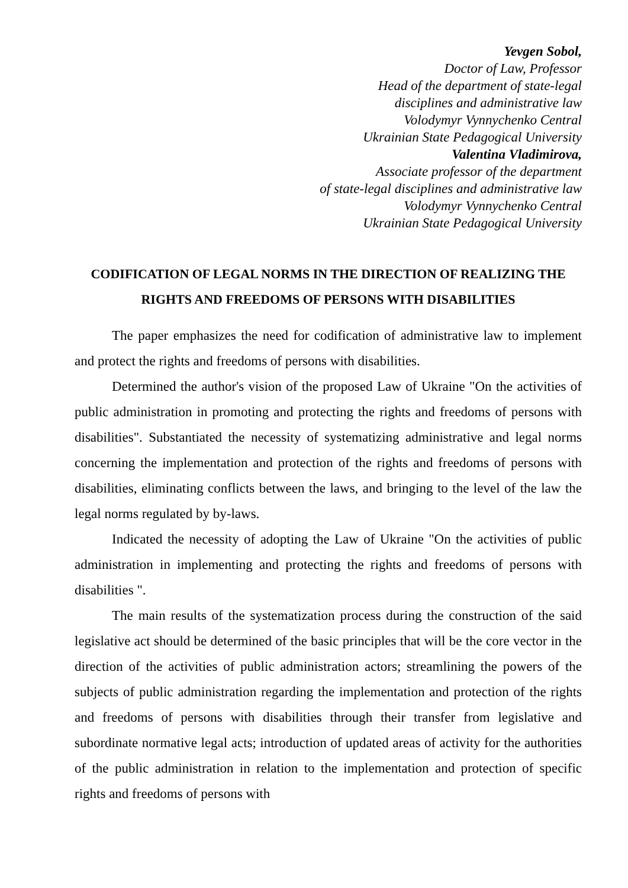Yevgen Sobol,
Doctor of Law, Professor
Head of the department of state-legal
disciplines and administrative law
Volodymyr Vynnychenko Central
Ukrainian State Pedagogical University
Valentina Vladimirova,
Associate professor of the department
of state-legal disciplines and administrative law
Volodymyr Vynnychenko Central
Ukrainian State Pedagogical University
CODIFICATION OF LEGAL NORMS IN THE DIRECTION OF REALIZING THE RIGHTS AND FREEDOMS OF PERSONS WITH DISABILITIES
The paper emphasizes the need for codification of administrative law to implement and protect the rights and freedoms of persons with disabilities.
Determined the author's vision of the proposed Law of Ukraine "On the activities of public administration in promoting and protecting the rights and freedoms of persons with disabilities". Substantiated the necessity of systematizing administrative and legal norms concerning the implementation and protection of the rights and freedoms of persons with disabilities, eliminating conflicts between the laws, and bringing to the level of the law the legal norms regulated by by-laws.
Indicated the necessity of adopting the Law of Ukraine "On the activities of public administration in implementing and protecting the rights and freedoms of persons with disabilities ".
The main results of the systematization process during the construction of the said legislative act should be determined of the basic principles that will be the core vector in the direction of the activities of public administration actors; streamlining the powers of the subjects of public administration regarding the implementation and protection of the rights and freedoms of persons with disabilities through their transfer from legislative and subordinate normative legal acts; introduction of updated areas of activity for the authorities of the public administration in relation to the implementation and protection of specific rights and freedoms of persons with